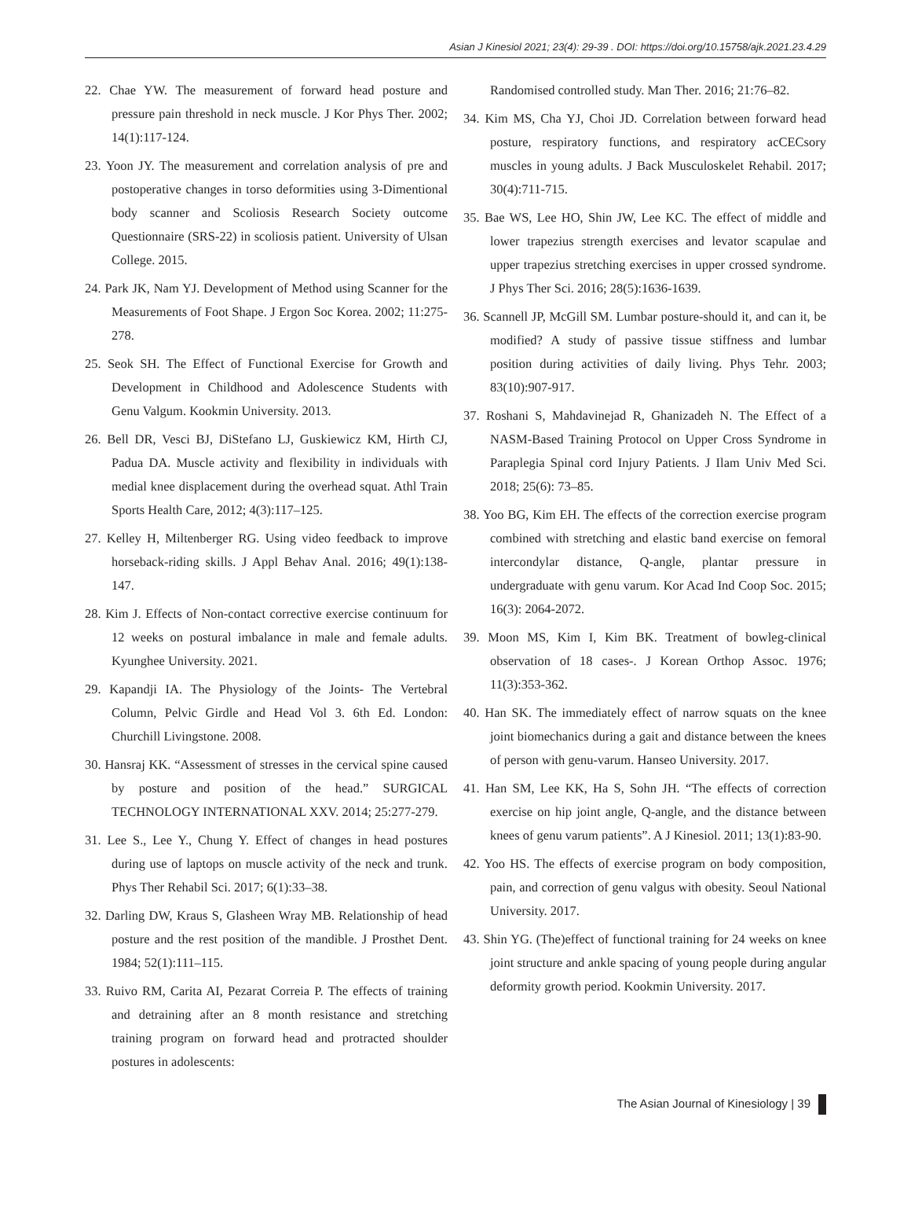Asian J Kinesiol 2021; 23(4): 29-39 . DOI: https://doi.org/10.15758/ajk.2021.23.4.29
22. Chae YW. The measurement of forward head posture and pressure pain threshold in neck muscle. J Kor Phys Ther. 2002; 14(1):117-124.
23. Yoon JY. The measurement and correlation analysis of pre and postoperative changes in torso deformities using 3-Dimentional body scanner and Scoliosis Research Society outcome Questionnaire (SRS-22) in scoliosis patient. University of Ulsan College. 2015.
24. Park JK, Nam YJ. Development of Method using Scanner for the Measurements of Foot Shape. J Ergon Soc Korea. 2002; 11:275-278.
25. Seok SH. The Effect of Functional Exercise for Growth and Development in Childhood and Adolescence Students with Genu Valgum. Kookmin University. 2013.
26. Bell DR, Vesci BJ, DiStefano LJ, Guskiewicz KM, Hirth CJ, Padua DA. Muscle activity and flexibility in individuals with medial knee displacement during the overhead squat. Athl Train Sports Health Care, 2012; 4(3):117–125.
27. Kelley H, Miltenberger RG. Using video feedback to improve horseback-riding skills. J Appl Behav Anal. 2016; 49(1):138-147.
28. Kim J. Effects of Non-contact corrective exercise continuum for 12 weeks on postural imbalance in male and female adults. Kyunghee University. 2021.
29. Kapandji IA. The Physiology of the Joints- The Vertebral Column, Pelvic Girdle and Head Vol 3. 6th Ed. London: Churchill Livingstone. 2008.
30. Hansraj KK. “Assessment of stresses in the cervical spine caused by posture and position of the head.” SURGICAL TECHNOLOGY INTERNATIONAL XXV. 2014; 25:277-279.
31. Lee S., Lee Y., Chung Y. Effect of changes in head postures during use of laptops on muscle activity of the neck and trunk. Phys Ther Rehabil Sci. 2017; 6(1):33–38.
32. Darling DW, Kraus S, Glasheen Wray MB. Relationship of head posture and the rest position of the mandible. J Prosthet Dent. 1984; 52(1):111–115.
33. Ruivo RM, Carita AI, Pezarat Correia P. The effects of training and detraining after an 8 month resistance and stretching training program on forward head and protracted shoulder postures in adolescents:
Randomised controlled study. Man Ther. 2016; 21:76–82.
34. Kim MS, Cha YJ, Choi JD. Correlation between forward head posture, respiratory functions, and respiratory acCECsory muscles in young adults. J Back Musculoskelet Rehabil. 2017; 30(4):711-715.
35. Bae WS, Lee HO, Shin JW, Lee KC. The effect of middle and lower trapezius strength exercises and levator scapulae and upper trapezius stretching exercises in upper crossed syndrome. J Phys Ther Sci. 2016; 28(5):1636-1639.
36. Scannell JP, McGill SM. Lumbar posture-should it, and can it, be modified? A study of passive tissue stiffness and lumbar position during activities of daily living. Phys Tehr. 2003; 83(10):907-917.
37. Roshani S, Mahdavinejad R, Ghanizadeh N. The Effect of a NASM-Based Training Protocol on Upper Cross Syndrome in Paraplegia Spinal cord Injury Patients. J Ilam Univ Med Sci. 2018; 25(6): 73–85.
38. Yoo BG, Kim EH. The effects of the correction exercise program combined with stretching and elastic band exercise on femoral intercondylar distance, Q-angle, plantar pressure in undergraduate with genu varum. Kor Acad Ind Coop Soc. 2015; 16(3): 2064-2072.
39. Moon MS, Kim I, Kim BK. Treatment of bowleg-clinical observation of 18 cases-. J Korean Orthop Assoc. 1976; 11(3):353-362.
40. Han SK. The immediately effect of narrow squats on the knee joint biomechanics during a gait and distance between the knees of person with genu-varum. Hanseo University. 2017.
41. Han SM, Lee KK, Ha S, Sohn JH. “The effects of correction exercise on hip joint angle, Q-angle, and the distance between knees of genu varum patients”. A J Kinesiol. 2011; 13(1):83-90.
42. Yoo HS. The effects of exercise program on body composition, pain, and correction of genu valgus with obesity. Seoul National University. 2017.
43. Shin YG. (The)effect of functional training for 24 weeks on knee joint structure and ankle spacing of young people during angular deformity growth period. Kookmin University. 2017.
The Asian Journal of Kinesiology | 39